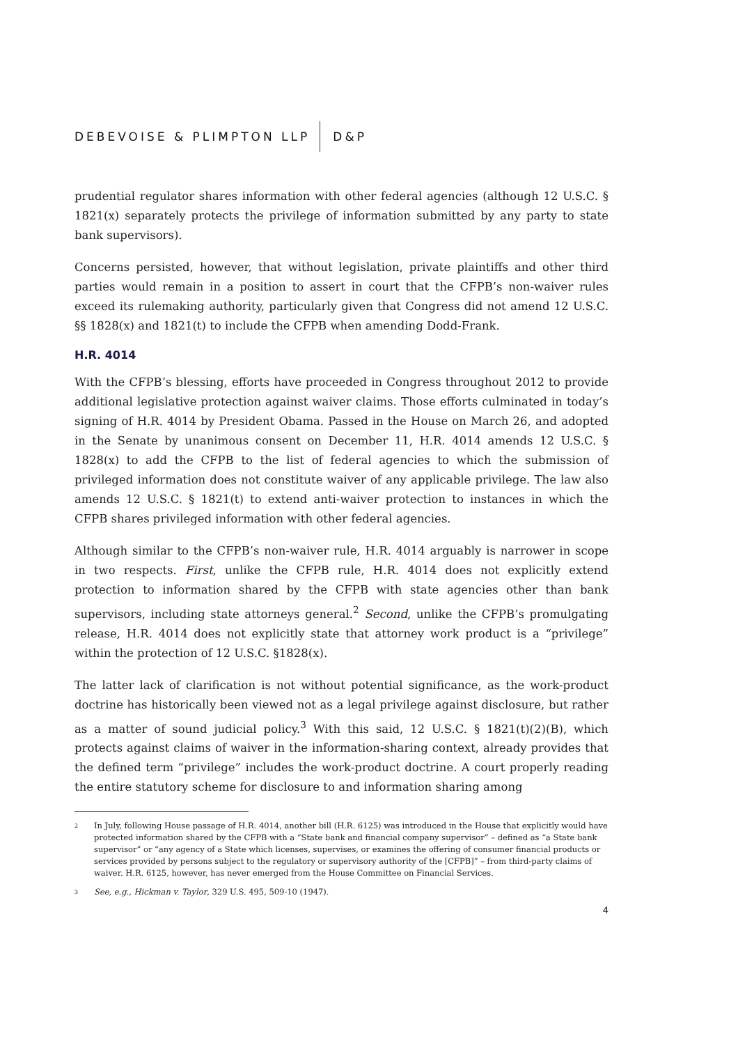DEBEVOISE & PLIMPTON LLP D&P
prudential regulator shares information with other federal agencies (although 12 U.S.C. § 1821(x) separately protects the privilege of information submitted by any party to state bank supervisors).
Concerns persisted, however, that without legislation, private plaintiffs and other third parties would remain in a position to assert in court that the CFPB’s non-waiver rules exceed its rulemaking authority, particularly given that Congress did not amend 12 U.S.C. §§ 1828(x) and 1821(t) to include the CFPB when amending Dodd-Frank.
H.R. 4014
With the CFPB’s blessing, efforts have proceeded in Congress throughout 2012 to provide additional legislative protection against waiver claims. Those efforts culminated in today’s signing of H.R. 4014 by President Obama. Passed in the House on March 26, and adopted in the Senate by unanimous consent on December 11, H.R. 4014 amends 12 U.S.C. § 1828(x) to add the CFPB to the list of federal agencies to which the submission of privileged information does not constitute waiver of any applicable privilege. The law also amends 12 U.S.C. § 1821(t) to extend anti-waiver protection to instances in which the CFPB shares privileged information with other federal agencies.
Although similar to the CFPB’s non-waiver rule, H.R. 4014 arguably is narrower in scope in two respects. First, unlike the CFPB rule, H.R. 4014 does not explicitly extend protection to information shared by the CFPB with state agencies other than bank supervisors, including state attorneys general.<sup>2</sup> Second, unlike the CFPB’s promulgating release, H.R. 4014 does not explicitly state that attorney work product is a “privilege” within the protection of 12 U.S.C. §1828(x).
The latter lack of clarification is not without potential significance, as the work-product doctrine has historically been viewed not as a legal privilege against disclosure, but rather as a matter of sound judicial policy.<sup>3</sup> With this said, 12 U.S.C. § 1821(t)(2)(B), which protects against claims of waiver in the information-sharing context, already provides that the defined term “privilege” includes the work-product doctrine. A court properly reading the entire statutory scheme for disclosure to and information sharing among
<sup>2</sup> In July, following House passage of H.R. 4014, another bill (H.R. 6125) was introduced in the House that explicitly would have protected information shared by the CFPB with a “State bank and financial company supervisor” – defined as “a State bank supervisor” or “any agency of a State which licenses, supervises, or examines the offering of consumer financial products or services provided by persons subject to the regulatory or supervisory authority of the [CFPB]” – from third-party claims of waiver. H.R. 6125, however, has never emerged from the House Committee on Financial Services.
<sup>3</sup> See, e.g., Hickman v. Taylor, 329 U.S. 495, 509-10 (1947).
4